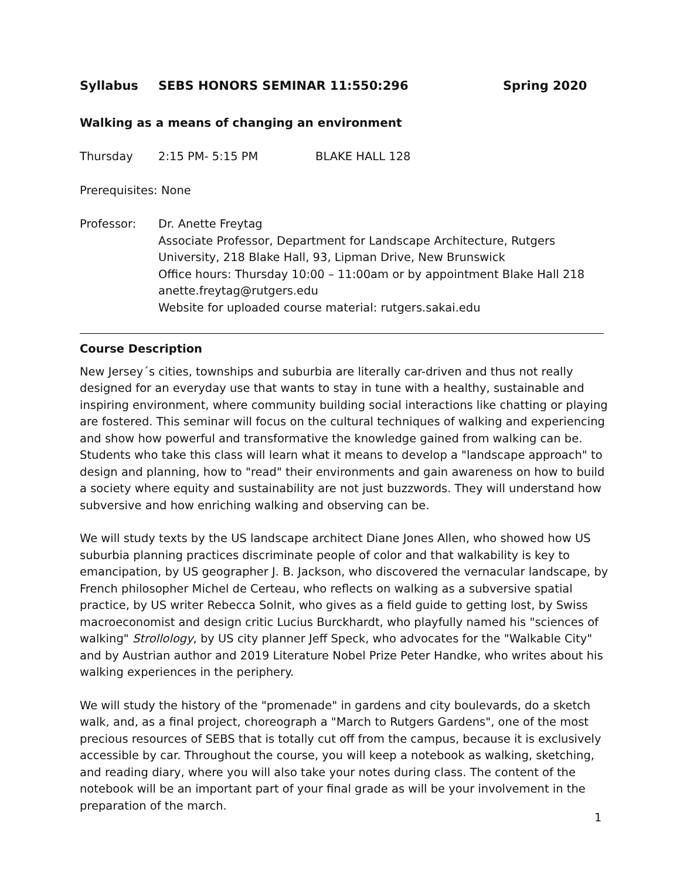Syllabus SEBS HONORS SEMINAR 11:550:296 Spring 2020
Walking as a means of changing an environment
Thursday 2:15 PM- 5:15 PM BLAKE HALL 128
Prerequisites: None
Professor: Dr. Anette Freytag
Associate Professor, Department for Landscape Architecture, Rutgers University, 218 Blake Hall, 93, Lipman Drive, New Brunswick
Office hours: Thursday 10:00 – 11:00am or by appointment Blake Hall 218
anette.freytag@rutgers.edu
Website for uploaded course material: rutgers.sakai.edu
Course Description
New Jersey´s cities, townships and suburbia are literally car-driven and thus not really designed for an everyday use that wants to stay in tune with a healthy, sustainable and inspiring environment, where community building social interactions like chatting or playing are fostered. This seminar will focus on the cultural techniques of walking and experiencing and show how powerful and transformative the knowledge gained from walking can be. Students who take this class will learn what it means to develop a "landscape approach" to design and planning, how to "read" their environments and gain awareness on how to build a society where equity and sustainability are not just buzzwords. They will understand how subversive and how enriching walking and observing can be.
We will study texts by the US landscape architect Diane Jones Allen, who showed how US suburbia planning practices discriminate people of color and that walkability is key to emancipation, by US geographer J. B. Jackson, who discovered the vernacular landscape, by French philosopher Michel de Certeau, who reflects on walking as a subversive spatial practice, by US writer Rebecca Solnit, who gives as a field guide to getting lost, by Swiss macroeconomist and design critic Lucius Burckhardt, who playfully named his "sciences of walking" Strollology, by US city planner Jeff Speck, who advocates for the "Walkable City" and by Austrian author and 2019 Literature Nobel Prize Peter Handke, who writes about his walking experiences in the periphery.
We will study the history of the "promenade" in gardens and city boulevards, do a sketch walk, and, as a final project, choreograph a "March to Rutgers Gardens", one of the most precious resources of SEBS that is totally cut off from the campus, because it is exclusively accessible by car. Throughout the course, you will keep a notebook as walking, sketching, and reading diary, where you will also take your notes during class. The content of the notebook will be an important part of your final grade as will be your involvement in the preparation of the march.
1